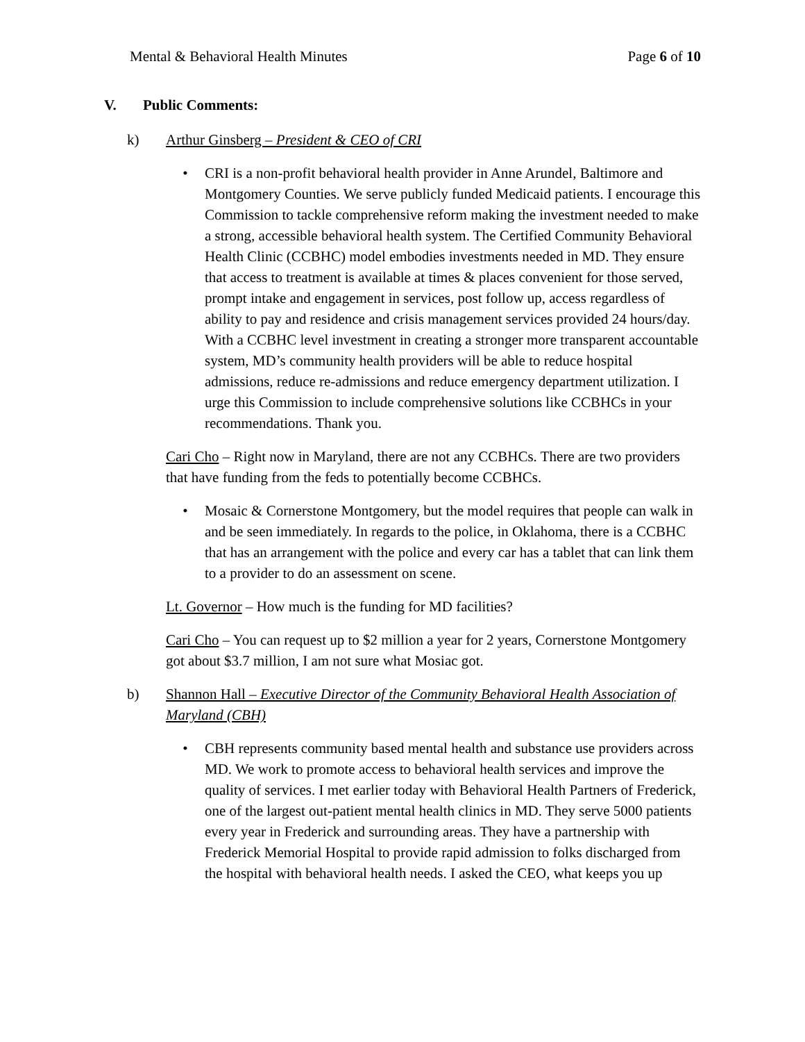Mental & Behavioral Health Minutes Page 6 of 10
V. Public Comments:
k) Arthur Ginsberg – President & CEO of CRI
• CRI is a non-profit behavioral health provider in Anne Arundel, Baltimore and Montgomery Counties. We serve publicly funded Medicaid patients. I encourage this Commission to tackle comprehensive reform making the investment needed to make a strong, accessible behavioral health system. The Certified Community Behavioral Health Clinic (CCBHC) model embodies investments needed in MD. They ensure that access to treatment is available at times & places convenient for those served, prompt intake and engagement in services, post follow up, access regardless of ability to pay and residence and crisis management services provided 24 hours/day. With a CCBHC level investment in creating a stronger more transparent accountable system, MD’s community health providers will be able to reduce hospital admissions, reduce re-admissions and reduce emergency department utilization. I urge this Commission to include comprehensive solutions like CCBHCs in your recommendations. Thank you.
Cari Cho – Right now in Maryland, there are not any CCBHCs. There are two providers that have funding from the feds to potentially become CCBHCs.
• Mosaic & Cornerstone Montgomery, but the model requires that people can walk in and be seen immediately. In regards to the police, in Oklahoma, there is a CCBHC that has an arrangement with the police and every car has a tablet that can link them to a provider to do an assessment on scene.
Lt. Governor – How much is the funding for MD facilities?
Cari Cho – You can request up to $2 million a year for 2 years, Cornerstone Montgomery got about $3.7 million, I am not sure what Mosiac got.
b) Shannon Hall – Executive Director of the Community Behavioral Health Association of Maryland (CBH)
• CBH represents community based mental health and substance use providers across MD. We work to promote access to behavioral health services and improve the quality of services. I met earlier today with Behavioral Health Partners of Frederick, one of the largest out-patient mental health clinics in MD. They serve 5000 patients every year in Frederick and surrounding areas. They have a partnership with Frederick Memorial Hospital to provide rapid admission to folks discharged from the hospital with behavioral health needs. I asked the CEO, what keeps you up